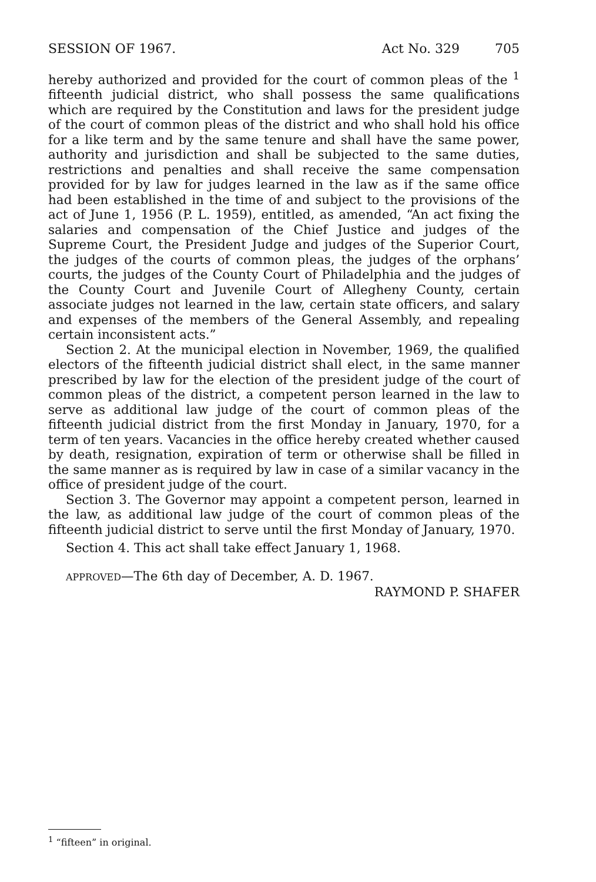SESSION OF 1967. Act No. 329 705
hereby authorized and provided for the court of common pleas of the <sup>1</sup> fifteenth judicial district, who shall possess the same qualifications which are required by the Constitution and laws for the president judge of the court of common pleas of the district and who shall hold his office for a like term and by the same tenure and shall have the same power, authority and jurisdiction and shall be subjected to the same duties, restrictions and penalties and shall receive the same compensation provided for by law for judges learned in the law as if the same office had been established in the time of and subject to the provisions of the act of June 1, 1956 (P. L. 1959), entitled, as amended, “An act fixing the salaries and compensation of the Chief Justice and judges of the Supreme Court, the President Judge and judges of the Superior Court, the judges of the courts of common pleas, the judges of the orphans’ courts, the judges of the County Court of Philadelphia and the judges of the County Court and Juvenile Court of Allegheny County, certain associate judges not learned in the law, certain state officers, and salary and expenses of the members of the General Assembly, and repealing certain inconsistent acts.”
Section 2. At the municipal election in November, 1969, the qualified electors of the fifteenth judicial district shall elect, in the same manner prescribed by law for the election of the president judge of the court of common pleas of the district, a competent person learned in the law to serve as additional law judge of the court of common pleas of the fifteenth judicial district from the first Monday in January, 1970, for a term of ten years. Vacancies in the office hereby created whether caused by death, resignation, expiration of term or otherwise shall be filled in the same manner as is required by law in case of a similar vacancy in the office of president judge of the court.
Section 3. The Governor may appoint a competent person, learned in the law, as additional law judge of the court of common pleas of the fifteenth judicial district to serve until the first Monday of January, 1970.
Section 4. This act shall take effect January 1, 1968.
APPROVED—The 6th day of December, A. D. 1967.
RAYMOND P. SHAFER
<sup>1</sup> “fifteen” in original.